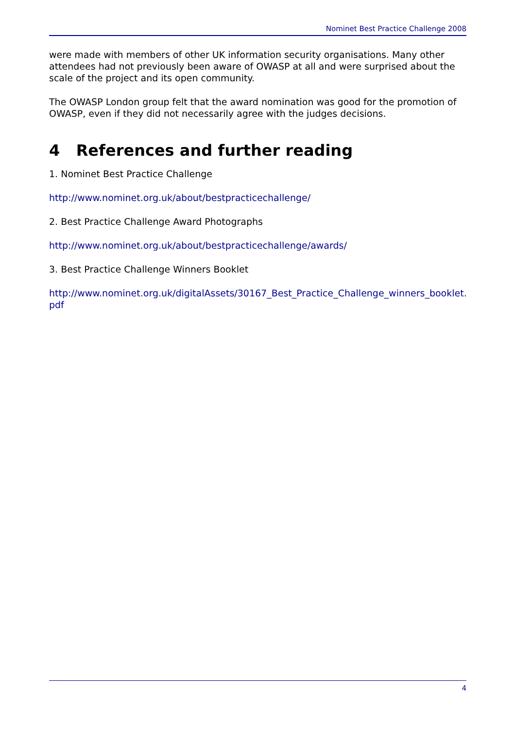Nominet Best Practice Challenge 2008
were made with members of other UK information security organisations. Many other attendees had not previously been aware of OWASP at all and were surprised about the scale of the project and its open community.
The OWASP London group felt that the award nomination was good for the promotion of OWASP, even if they did not necessarily agree with the judges decisions.
4 References and further reading
1. Nominet Best Practice Challenge
http://www.nominet.org.uk/about/bestpracticechallenge/
2. Best Practice Challenge Award Photographs
http://www.nominet.org.uk/about/bestpracticechallenge/awards/
3. Best Practice Challenge Winners Booklet
http://www.nominet.org.uk/digitalAssets/30167_Best_Practice_Challenge_winners_booklet.pdf
4